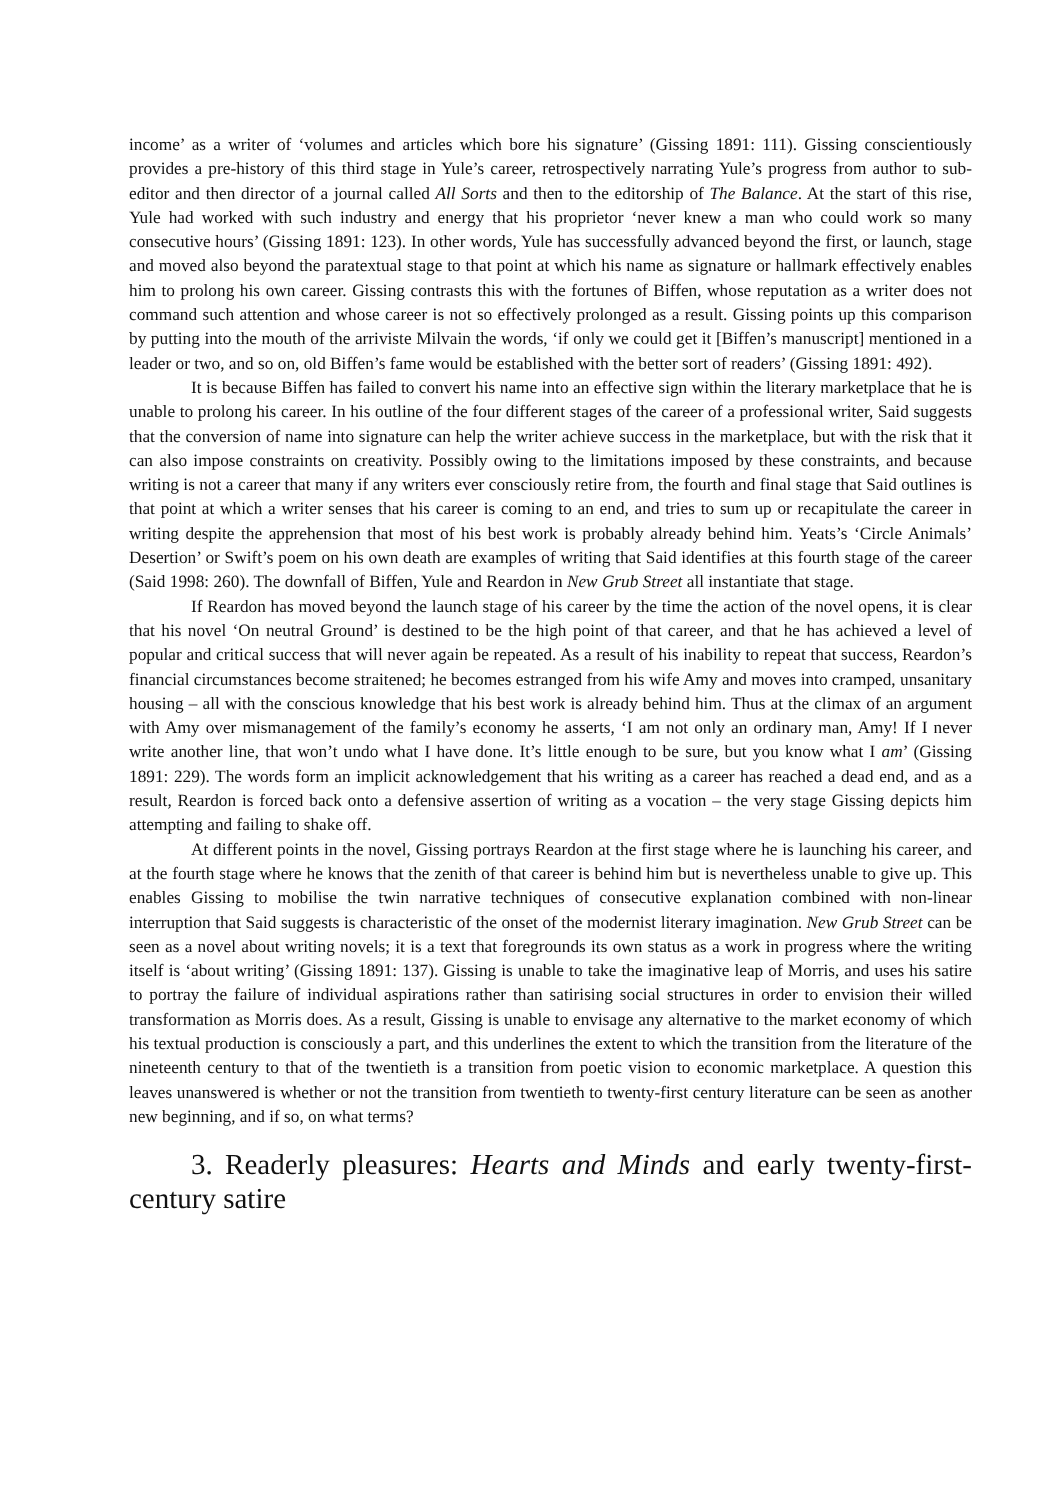income’ as a writer of ‘volumes and articles which bore his signature’ (Gissing 1891: 111). Gissing conscientiously provides a pre-history of this third stage in Yule’s career, retrospectively narrating Yule’s progress from author to sub-editor and then director of a journal called All Sorts and then to the editorship of The Balance. At the start of this rise, Yule had worked with such industry and energy that his proprietor ‘never knew a man who could work so many consecutive hours’ (Gissing 1891: 123). In other words, Yule has successfully advanced beyond the first, or launch, stage and moved also beyond the paratextual stage to that point at which his name as signature or hallmark effectively enables him to prolong his own career. Gissing contrasts this with the fortunes of Biffen, whose reputation as a writer does not command such attention and whose career is not so effectively prolonged as a result. Gissing points up this comparison by putting into the mouth of the arriviste Milvain the words, ‘if only we could get it [Biffen’s manuscript] mentioned in a leader or two, and so on, old Biffen’s fame would be established with the better sort of readers’ (Gissing 1891: 492).
It is because Biffen has failed to convert his name into an effective sign within the literary marketplace that he is unable to prolong his career. In his outline of the four different stages of the career of a professional writer, Said suggests that the conversion of name into signature can help the writer achieve success in the marketplace, but with the risk that it can also impose constraints on creativity. Possibly owing to the limitations imposed by these constraints, and because writing is not a career that many if any writers ever consciously retire from, the fourth and final stage that Said outlines is that point at which a writer senses that his career is coming to an end, and tries to sum up or recapitulate the career in writing despite the apprehension that most of his best work is probably already behind him. Yeats’s ‘Circle Animals’ Desertion’ or Swift’s poem on his own death are examples of writing that Said identifies at this fourth stage of the career (Said 1998: 260). The downfall of Biffen, Yule and Reardon in New Grub Street all instantiate that stage.
If Reardon has moved beyond the launch stage of his career by the time the action of the novel opens, it is clear that his novel ‘On neutral Ground’ is destined to be the high point of that career, and that he has achieved a level of popular and critical success that will never again be repeated. As a result of his inability to repeat that success, Reardon’s financial circumstances become straitened; he becomes estranged from his wife Amy and moves into cramped, unsanitary housing – all with the conscious knowledge that his best work is already behind him. Thus at the climax of an argument with Amy over mismanagement of the family’s economy he asserts, ‘I am not only an ordinary man, Amy! If I never write another line, that won’t undo what I have done. It’s little enough to be sure, but you know what I am’ (Gissing 1891: 229). The words form an implicit acknowledgement that his writing as a career has reached a dead end, and as a result, Reardon is forced back onto a defensive assertion of writing as a vocation – the very stage Gissing depicts him attempting and failing to shake off.
At different points in the novel, Gissing portrays Reardon at the first stage where he is launching his career, and at the fourth stage where he knows that the zenith of that career is behind him but is nevertheless unable to give up. This enables Gissing to mobilise the twin narrative techniques of consecutive explanation combined with non-linear interruption that Said suggests is characteristic of the onset of the modernist literary imagination. New Grub Street can be seen as a novel about writing novels; it is a text that foregrounds its own status as a work in progress where the writing itself is ‘about writing’ (Gissing 1891: 137). Gissing is unable to take the imaginative leap of Morris, and uses his satire to portray the failure of individual aspirations rather than satirising social structures in order to envision their willed transformation as Morris does. As a result, Gissing is unable to envisage any alternative to the market economy of which his textual production is consciously a part, and this underlines the extent to which the transition from the literature of the nineteenth century to that of the twentieth is a transition from poetic vision to economic marketplace. A question this leaves unanswered is whether or not the transition from twentieth to twenty-first century literature can be seen as another new beginning, and if so, on what terms?
3. Readerly pleasures: Hearts and Minds and early twenty-first-century satire